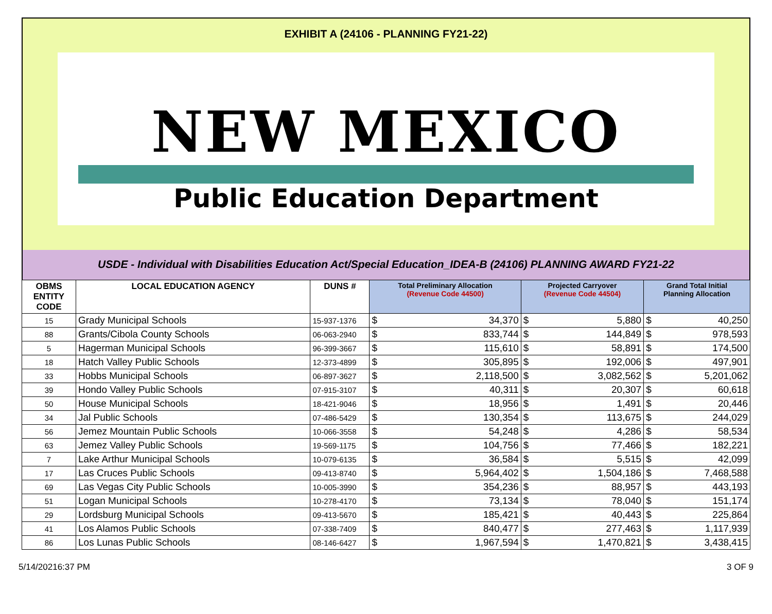EXHIBIT A (24106 - PLANNING FY21-22)
NEW MEXICO
Public Education Department
USDE - Individual with Disabilities Education Act/Special Education_IDEA-B (24106) PLANNING AWARD FY21-22
| OBMS ENTITY CODE | LOCAL EDUCATION AGENCY | DUNS # | Total Preliminary Allocation (Revenue Code 44500) | | Projected Carryover (Revenue Code 44504) | | Grand Total Initial Planning Allocation | |
| --- | --- | --- | --- | --- | --- | --- | --- | --- |
| 15 | Grady Municipal Schools | 15-937-1376 | $ | 34,370 | $ | 5,880 | $ | 40,250 |
| 88 | Grants/Cibola County Schools | 06-063-2940 | $ | 833,744 | $ | 144,849 | $ | 978,593 |
| 5 | Hagerman Municipal Schools | 96-399-3667 | $ | 115,610 | $ | 58,891 | $ | 174,500 |
| 18 | Hatch Valley Public Schools | 12-373-4899 | $ | 305,895 | $ | 192,006 | $ | 497,901 |
| 33 | Hobbs Municipal Schools | 06-897-3627 | $ | 2,118,500 | $ | 3,082,562 | $ | 5,201,062 |
| 39 | Hondo Valley Public Schools | 07-915-3107 | $ | 40,311 | $ | 20,307 | $ | 60,618 |
| 50 | House Municipal Schools | 18-421-9046 | $ | 18,956 | $ | 1,491 | $ | 20,446 |
| 34 | Jal Public Schools | 07-486-5429 | $ | 130,354 | $ | 113,675 | $ | 244,029 |
| 56 | Jemez Mountain Public Schools | 10-066-3558 | $ | 54,248 | $ | 4,286 | $ | 58,534 |
| 63 | Jemez Valley Public Schools | 19-569-1175 | $ | 104,756 | $ | 77,466 | $ | 182,221 |
| 7 | Lake Arthur Municipal Schools | 10-079-6135 | $ | 36,584 | $ | 5,515 | $ | 42,099 |
| 17 | Las Cruces Public Schools | 09-413-8740 | $ | 5,964,402 | $ | 1,504,186 | $ | 7,468,588 |
| 69 | Las Vegas City Public Schools | 10-005-3990 | $ | 354,236 | $ | 88,957 | $ | 443,193 |
| 51 | Logan Municipal Schools | 10-278-4170 | $ | 73,134 | $ | 78,040 | $ | 151,174 |
| 29 | Lordsburg Municipal Schools | 09-413-5670 | $ | 185,421 | $ | 40,443 | $ | 225,864 |
| 41 | Los Alamos Public Schools | 07-338-7409 | $ | 840,477 | $ | 277,463 | $ | 1,117,939 |
| 86 | Los Lunas Public Schools | 08-146-6427 | $ | 1,967,594 | $ | 1,470,821 | $ | 3,438,415 |
5/14/20216:37 PM 3 OF 9